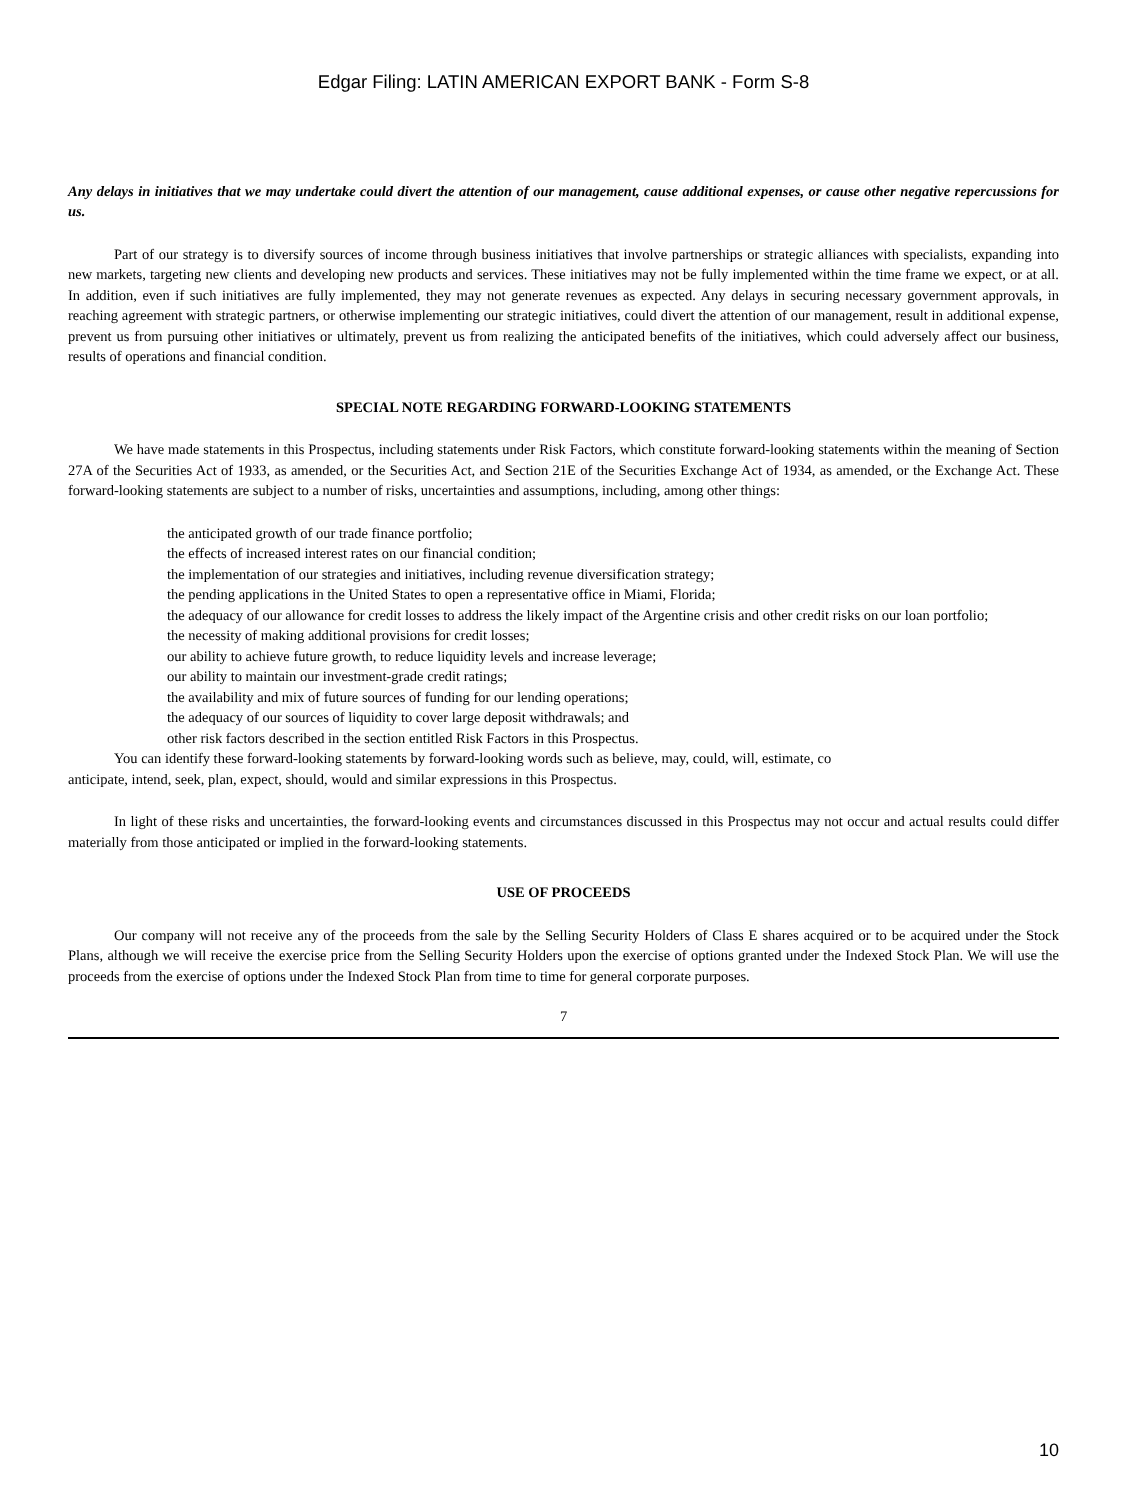Edgar Filing: LATIN AMERICAN EXPORT BANK - Form S-8
Any delays in initiatives that we may undertake could divert the attention of our management, cause additional expenses, or cause other negative repercussions for us.
Part of our strategy is to diversify sources of income through business initiatives that involve partnerships or strategic alliances with specialists, expanding into new markets, targeting new clients and developing new products and services. These initiatives may not be fully implemented within the time frame we expect, or at all. In addition, even if such initiatives are fully implemented, they may not generate revenues as expected. Any delays in securing necessary government approvals, in reaching agreement with strategic partners, or otherwise implementing our strategic initiatives, could divert the attention of our management, result in additional expense, prevent us from pursuing other initiatives or ultimately, prevent us from realizing the anticipated benefits of the initiatives, which could adversely affect our business, results of operations and financial condition.
SPECIAL NOTE REGARDING FORWARD-LOOKING STATEMENTS
We have made statements in this Prospectus, including statements under Risk Factors, which constitute forward-looking statements within the meaning of Section 27A of the Securities Act of 1933, as amended, or the Securities Act, and Section 21E of the Securities Exchange Act of 1934, as amended, or the Exchange Act. These forward-looking statements are subject to a number of risks, uncertainties and assumptions, including, among other things:
the anticipated growth of our trade finance portfolio;
the effects of increased interest rates on our financial condition;
the implementation of our strategies and initiatives, including revenue diversification strategy;
the pending applications in the United States to open a representative office in Miami, Florida;
the adequacy of our allowance for credit losses to address the likely impact of the Argentine crisis and other credit risks on our loan portfolio;
the necessity of making additional provisions for credit losses;
our ability to achieve future growth, to reduce liquidity levels and increase leverage;
our ability to maintain our investment-grade credit ratings;
the availability and mix of future sources of funding for our lending operations;
the adequacy of our sources of liquidity to cover large deposit withdrawals; and
other risk factors described in the section entitled Risk Factors in this Prospectus.
You can identify these forward-looking statements by forward-looking words such as believe, may, could, will, estimate, co
anticipate, intend, seek, plan, expect, should, would and similar expressions in this Prospectus.
In light of these risks and uncertainties, the forward-looking events and circumstances discussed in this Prospectus may not occur and actual results could differ materially from those anticipated or implied in the forward-looking statements.
USE OF PROCEEDS
Our company will not receive any of the proceeds from the sale by the Selling Security Holders of Class E shares acquired or to be acquired under the Stock Plans, although we will receive the exercise price from the Selling Security Holders upon the exercise of options granted under the Indexed Stock Plan. We will use the proceeds from the exercise of options under the Indexed Stock Plan from time to time for general corporate purposes.
7
10